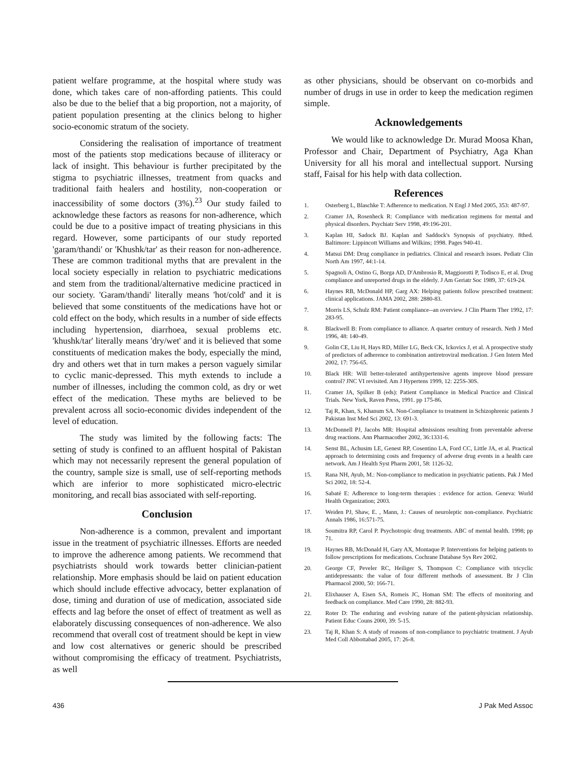patient welfare programme, at the hospital where study was done, which takes care of non-affording patients. This could also be due to the belief that a big proportion, not a majority, of patient population presenting at the clinics belong to higher socio-economic stratum of the society.
Considering the realisation of importance of treatment most of the patients stop medications because of illiteracy or lack of insight. This behaviour is further precipitated by the stigma to psychiatric illnesses, treatment from quacks and traditional faith healers and hostility, non-cooperation or inaccessibility of some doctors (3%).<sup>23</sup> Our study failed to acknowledge these factors as reasons for non-adherence, which could be due to a positive impact of treating physicians in this regard. However, some participants of our study reported 'garam/thandi' or 'Khushk/tar' as their reason for non-adherence. These are common traditional myths that are prevalent in the local society especially in relation to psychiatric medications and stem from the traditional/alternative medicine practiced in our society. 'Garam/thandi' literally means 'hot/cold' and it is believed that some constituents of the medications have hot or cold effect on the body, which results in a number of side effects including hypertension, diarrhoea, sexual problems etc. 'khushk/tar' literally means 'dry/wet' and it is believed that some constituents of medication makes the body, especially the mind, dry and others wet that in turn makes a person vaguely similar to cyclic manic-depressed. This myth extends to include a number of illnesses, including the common cold, as dry or wet effect of the medication. These myths are believed to be prevalent across all socio-economic divides independent of the level of education.
The study was limited by the following facts: The setting of study is confined to an affluent hospital of Pakistan which may not necessarily represent the general population of the country, sample size is small, use of self-reporting methods which are inferior to more sophisticated micro-electric monitoring, and recall bias associated with self-reporting.
Conclusion
Non-adherence is a common, prevalent and important issue in the treatment of psychiatric illnesses. Efforts are needed to improve the adherence among patients. We recommend that psychiatrists should work towards better clinician-patient relationship. More emphasis should be laid on patient education which should include effective advocacy, better explanation of dose, timing and duration of use of medication, associated side effects and lag before the onset of effect of treatment as well as elaborately discussing consequences of non-adherence. We also recommend that overall cost of treatment should be kept in view and low cost alternatives or generic should be prescribed without compromising the efficacy of treatment. Psychiatrists, as well
as other physicians, should be observant on co-morbids and number of drugs in use in order to keep the medication regimen simple.
Acknowledgements
We would like to acknowledge Dr. Murad Moosa Khan, Professor and Chair, Department of Psychiatry, Aga Khan University for all his moral and intellectual support. Nursing staff, Faisal for his help with data collection.
References
1. Osterberg L, Blaschke T: Adherence to medication. N Engl J Med 2005, 353: 487-97.
2. Cramer JA, Rosenheck R: Compliance with medication regimens for mental and physical disorders. Psychiatr Serv 1998, 49:196-201.
3. Kaplan HI, Sadock BJ. Kaplan and Saddock's Synopsis of psychiatry. 8thed. Baltimore: Lippincott Williams and Wilkins; 1998. Pages 940-41.
4. Matsui DM: Drug compliance in pediatrics. Clinical and research issues. Pediatr Clin North Am 1997, 44:1-14.
5. Spagnoli A, Ostino G, Borga AD, D'Ambrosio R, Maggiorotti P, Todisco E, et al. Drug compliance and unreported drugs in the elderly. J Am Geriatr Soc 1989, 37: 619-24.
6. Haynes RB, McDonald HP, Garg AX: Helping patients follow prescribed treatment: clinical applications. JAMA 2002, 288: 2880-83.
7. Morris LS, Schulz RM: Patient compliance--an overview. J Clin Pharm Ther 1992, 17: 283-95.
8. Blackwell B: From compliance to alliance. A quarter century of research. Neth J Med 1996, 48: 140-49.
9. Golin CE, Liu H, Hays RD, Miller LG, Beck CK, Ickovics J, et al. A prospective study of predictors of adherence to combination antiretroviral medication. J Gen Intern Med 2002, 17: 756-65.
10. Black HR: Will better-tolerated antihypertensive agents improve blood pressure control? JNC VI revisited. Am J Hypertens 1999, 12: 225S-30S.
11. Cramer JA, Spilker B (eds): Patient Compliance in Medical Practice and Clinical Trials. New York, Raven Press, 1991. pp 175-86.
12. Taj R, Khan, S, Khanum SA. Non-Compliance to treatment in Schizophrenic patients J Pakistan Inst Med Sci 2002, 13: 691-3.
13. McDonnell PJ, Jacobs MR: Hospital admissions resulting from preventable adverse drug reactions. Ann Pharmacother 2002, 36:1331-6.
14. Senst BL, Achusim LE, Genest RP, Cosentino LA, Ford CC, Little JA, et al. Practical approach to determining costs and frequency of adverse drug events in a health care network. Am J Health Syst Pharm 2001, 58: 1126-32.
15. Rana NH, Ayub, M.: Non-compliance to medication in psychiatric patients. Pak J Med Sci 2002, 18: 52-4.
16. Sabaté E: Adherence to long-term therapies : evidence for action. Geneva: World Health Organization; 2003.
17. Weiden PJ, Shaw, E. , Mann, J.: Causes of neuroleptic non-compliance. Psychiatric Annals 1986, 16:571-75.
18. Soumitra RP, Carol P. Psychotropic drug treatments. ABC of mental health. 1998; pp 71.
19. Haynes RB, McDonald H, Gary AX, Montaque P. Interventions for helping patients to follow prescriptions for medications. Cochrane Database Sys Rev 2002.
20. George CF, Peveler RC, Heiliger S, Thompson C: Compliance with tricyclic antidepressants: the value of four different methods of assessment. Br J Clin Pharmacol 2000, 50: 166-71.
21. Elixhauser A, Eisen SA, Romeis JC, Homan SM: The effects of monitoring and feedback on compliance. Med Care 1990, 28: 882-93.
22. Roter D: The enduring and evolving nature of the patient-physician relationship. Patient Educ Couns 2000, 39: 5-15.
23. Taj R, Khan S: A study of reasons of non-compliance to psychiatric treatment. J Ayub Med Coll Abbottabad 2005, 17: 26-8.
436 J Pak Med Assoc